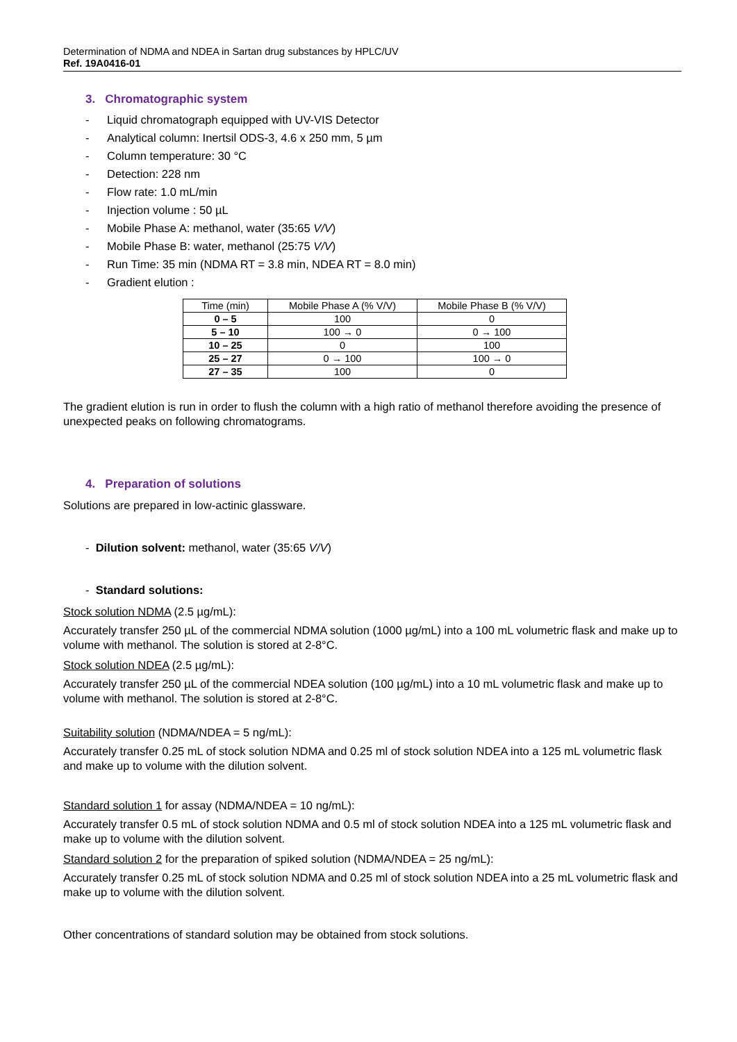Determination of NDMA and NDEA in Sartan drug substances by HPLC/UV
Ref. 19A0416-01
3. Chromatographic system
- Liquid chromatograph equipped with UV-VIS Detector
- Analytical column: Inertsil ODS-3, 4.6 x 250 mm, 5 µm
- Column temperature: 30 °C
- Detection: 228 nm
- Flow rate: 1.0 mL/min
- Injection volume : 50 µL
- Mobile Phase A: methanol, water (35:65 V/V)
- Mobile Phase B: water, methanol (25:75 V/V)
- Run Time: 35 min (NDMA RT = 3.8 min, NDEA RT = 8.0 min)
- Gradient elution :
| Time (min) | Mobile Phase A (% V/V) | Mobile Phase B (% V/V) |
| --- | --- | --- |
| 0 – 5 | 100 | 0 |
| 5 – 10 | 100 → 0 | 0 → 100 |
| 10 – 25 | 0 | 100 |
| 25 – 27 | 0 → 100 | 100 → 0 |
| 27 – 35 | 100 | 0 |
The gradient elution is run in order to flush the column with a high ratio of methanol therefore avoiding the presence of unexpected peaks on following chromatograms.
4. Preparation of solutions
Solutions are prepared in low-actinic glassware.
- Dilution solvent: methanol, water (35:65 V/V)
- Standard solutions:
Stock solution NDMA (2.5 µg/mL):
Accurately transfer 250 µL of the commercial NDMA solution (1000 µg/mL) into a 100 mL volumetric flask and make up to volume with methanol. The solution is stored at 2-8°C.
Stock solution NDEA (2.5 µg/mL):
Accurately transfer 250 µL of the commercial NDEA solution (100 µg/mL) into a 10 mL volumetric flask and make up to volume with methanol. The solution is stored at 2-8°C.
Suitability solution (NDMA/NDEA = 5 ng/mL):
Accurately transfer 0.25 mL of stock solution NDMA and 0.25 ml of stock solution NDEA into a 125 mL volumetric flask and make up to volume with the dilution solvent.
Standard solution 1 for assay (NDMA/NDEA = 10 ng/mL):
Accurately transfer 0.5 mL of stock solution NDMA and 0.5 ml of stock solution NDEA into a 125 mL volumetric flask and make up to volume with the dilution solvent.
Standard solution 2 for the preparation of spiked solution (NDMA/NDEA = 25 ng/mL):
Accurately transfer 0.25 mL of stock solution NDMA and 0.25 ml of stock solution NDEA into a 25 mL volumetric flask and make up to volume with the dilution solvent.
Other concentrations of standard solution may be obtained from stock solutions.